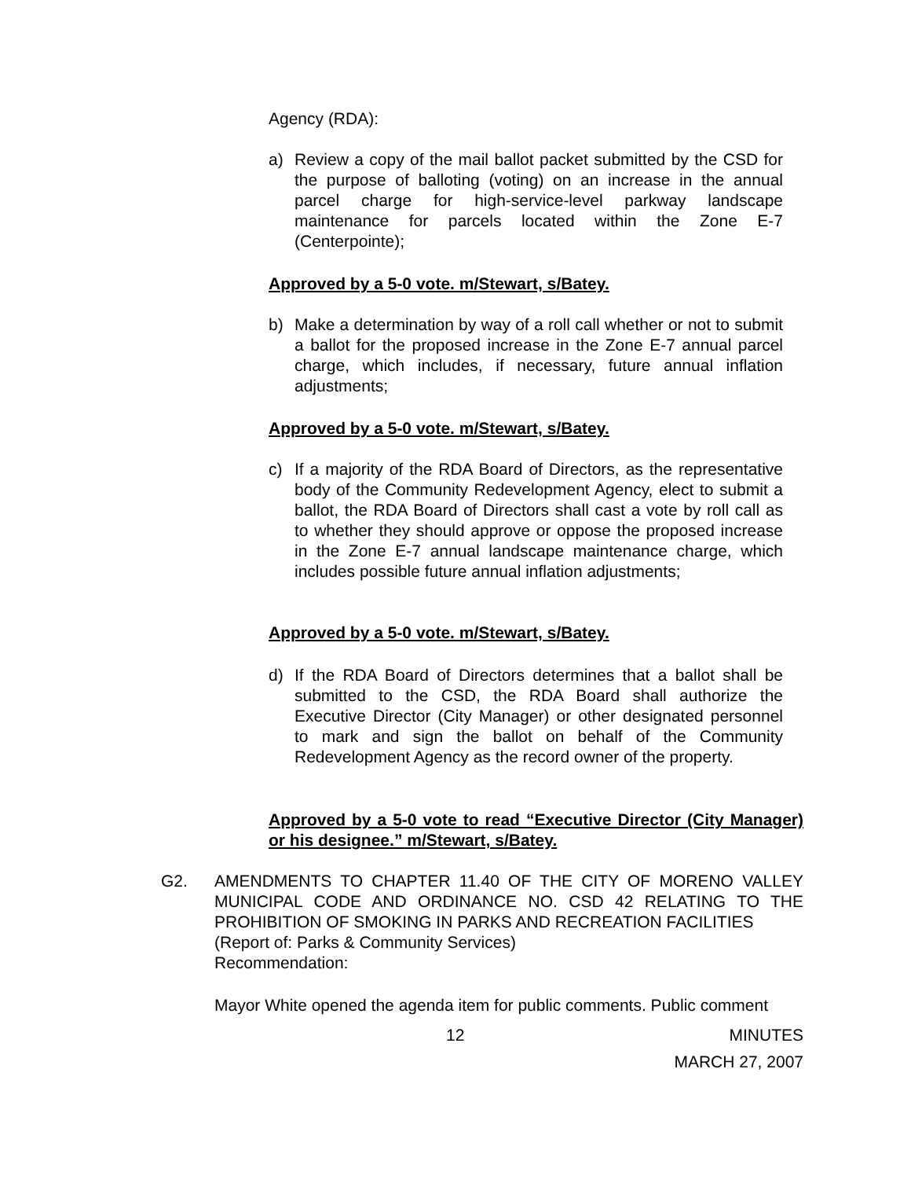Agency (RDA):
a) Review a copy of the mail ballot packet submitted by the CSD for the purpose of balloting (voting) on an increase in the annual parcel charge for high-service-level parkway landscape maintenance for parcels located within the Zone E-7 (Centerpointe);
Approved by a 5-0 vote. m/Stewart, s/Batey.
b) Make a determination by way of a roll call whether or not to submit a ballot for the proposed increase in the Zone E-7 annual parcel charge, which includes, if necessary, future annual inflation adjustments;
Approved by a 5-0 vote. m/Stewart, s/Batey.
c) If a majority of the RDA Board of Directors, as the representative body of the Community Redevelopment Agency, elect to submit a ballot, the RDA Board of Directors shall cast a vote by roll call as to whether they should approve or oppose the proposed increase in the Zone E-7 annual landscape maintenance charge, which includes possible future annual inflation adjustments;
Approved by a 5-0 vote. m/Stewart, s/Batey.
d) If the RDA Board of Directors determines that a ballot shall be submitted to the CSD, the RDA Board shall authorize the Executive Director (City Manager) or other designated personnel to mark and sign the ballot on behalf of the Community Redevelopment Agency as the record owner of the property.
Approved by a 5-0 vote to read “Executive Director (City Manager) or his designee.” m/Stewart, s/Batey.
G2. AMENDMENTS TO CHAPTER 11.40 OF THE CITY OF MORENO VALLEY MUNICIPAL CODE AND ORDINANCE NO. CSD 42 RELATING TO THE PROHIBITION OF SMOKING IN PARKS AND RECREATION FACILITIES
(Report of: Parks & Community Services)
Recommendation:
Mayor White opened the agenda item for public comments. Public comment
12
MINUTES
MARCH 27, 2007